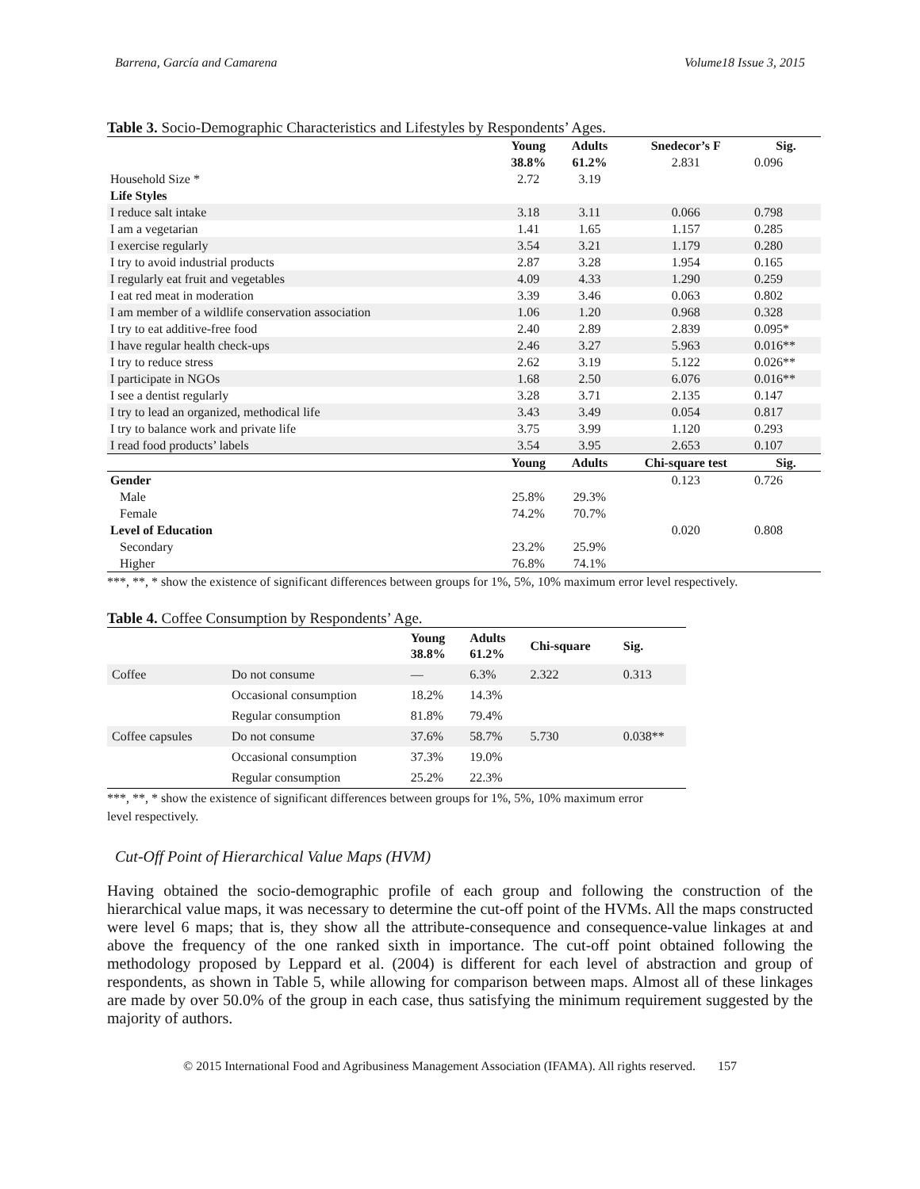Barrena, García and Camarena Volume18 Issue 3, 2015
Table 3. Socio-Demographic Characteristics and Lifestyles by Respondents’ Ages.
| | Young | Adults | Snedecor’s F | Sig. |
| --- | --- | --- | --- | --- |
| | 38.8% | 61.2% | 2.831 | 0.096 |
| Household Size * | 2.72 | 3.19 | | |
| Life Styles | | | | |
| I reduce salt intake | 3.18 | 3.11 | 0.066 | 0.798 |
| I am a vegetarian | 1.41 | 1.65 | 1.157 | 0.285 |
| I exercise regularly | 3.54 | 3.21 | 1.179 | 0.280 |
| I try to avoid industrial products | 2.87 | 3.28 | 1.954 | 0.165 |
| I regularly eat fruit and vegetables | 4.09 | 4.33 | 1.290 | 0.259 |
| I eat red meat in moderation | 3.39 | 3.46 | 0.063 | 0.802 |
| I am member of a wildlife conservation association | 1.06 | 1.20 | 0.968 | 0.328 |
| I try to eat additive-free food | 2.40 | 2.89 | 2.839 | 0.095* |
| I have regular health check-ups | 2.46 | 3.27 | 5.963 | 0.016** |
| I try to reduce stress | 2.62 | 3.19 | 5.122 | 0.026** |
| I participate in NGOs | 1.68 | 2.50 | 6.076 | 0.016** |
| I see a dentist regularly | 3.28 | 3.71 | 2.135 | 0.147 |
| I try to lead an organized, methodical life | 3.43 | 3.49 | 0.054 | 0.817 |
| I try to balance work and private life | 3.75 | 3.99 | 1.120 | 0.293 |
| I read food products’ labels | 3.54 | 3.95 | 2.653 | 0.107 |
| | Young | Adults | Chi-square test | Sig. |
| Gender | | | 0.123 | 0.726 |
| Male | 25.8% | 29.3% | | |
| Female | 74.2% | 70.7% | | |
| Level of Education | | | 0.020 | 0.808 |
| Secondary | 23.2% | 25.9% | | |
| Higher | 76.8% | 74.1% | | |
***, **, * show the existence of significant differences between groups for 1%, 5%, 10% maximum error level respectively.
Table 4. Coffee Consumption by Respondents’ Age.
| | | Young 38.8% | Adults 61.2% | Chi-square | Sig. |
| --- | --- | --- | --- | --- | --- |
| Coffee | Do not consume | — | 6.3% | 2.322 | 0.313 |
| | Occasional consumption | 18.2% | 14.3% | | |
| | Regular consumption | 81.8% | 79.4% | | |
| Coffee capsules | Do not consume | 37.6% | 58.7% | 5.730 | 0.038** |
| | Occasional consumption | 37.3% | 19.0% | | |
| | Regular consumption | 25.2% | 22.3% | | |
***, **, * show the existence of significant differences between groups for 1%, 5%, 10% maximum error level respectively.
Cut-Off Point of Hierarchical Value Maps (HVM)
Having obtained the socio-demographic profile of each group and following the construction of the hierarchical value maps, it was necessary to determine the cut-off point of the HVMs. All the maps constructed were level 6 maps; that is, they show all the attribute-consequence and consequence-value linkages at and above the frequency of the one ranked sixth in importance. The cut-off point obtained following the methodology proposed by Leppard et al. (2004) is different for each level of abstraction and group of respondents, as shown in Table 5, while allowing for comparison between maps. Almost all of these linkages are made by over 50.0% of the group in each case, thus satisfying the minimum requirement suggested by the majority of authors.
© 2015 International Food and Agribusiness Management Association (IFAMA). All rights reserved. 157